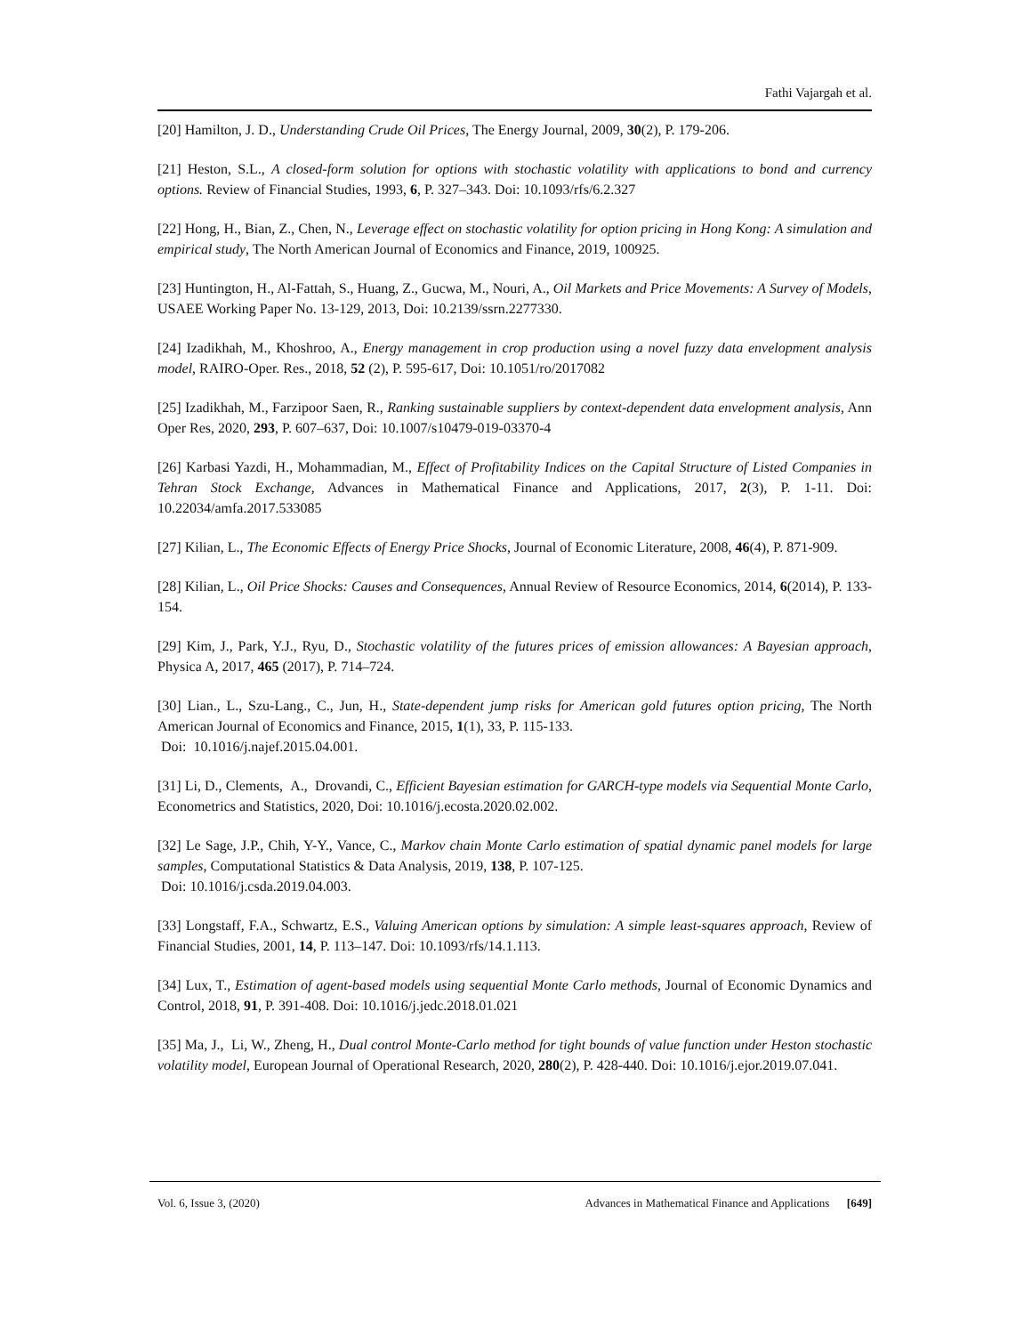Fathi Vajargah et al.
[20] Hamilton, J. D., Understanding Crude Oil Prices, The Energy Journal, 2009, 30(2), P. 179-206.
[21] Heston, S.L., A closed-form solution for options with stochastic volatility with applications to bond and currency options. Review of Financial Studies, 1993, 6, P. 327–343. Doi: 10.1093/rfs/6.2.327
[22] Hong, H., Bian, Z., Chen, N., Leverage effect on stochastic volatility for option pricing in Hong Kong: A simulation and empirical study, The North American Journal of Economics and Finance, 2019, 100925.
[23] Huntington, H., Al-Fattah, S., Huang, Z., Gucwa, M., Nouri, A., Oil Markets and Price Movements: A Survey of Models, USAEE Working Paper No. 13-129, 2013, Doi: 10.2139/ssrn.2277330.
[24] Izadikhah, M., Khoshroo, A., Energy management in crop production using a novel fuzzy data envelopment analysis model, RAIRO-Oper. Res., 2018, 52 (2), P. 595-617, Doi: 10.1051/ro/2017082
[25] Izadikhah, M., Farzipoor Saen, R., Ranking sustainable suppliers by context-dependent data envelopment analysis, Ann Oper Res, 2020, 293, P. 607–637, Doi: 10.1007/s10479-019-03370-4
[26] Karbasi Yazdi, H., Mohammadian, M., Effect of Profitability Indices on the Capital Structure of Listed Companies in Tehran Stock Exchange, Advances in Mathematical Finance and Applications, 2017, 2(3), P. 1-11. Doi: 10.22034/amfa.2017.533085
[27] Kilian, L., The Economic Effects of Energy Price Shocks, Journal of Economic Literature, 2008, 46(4), P. 871-909.
[28] Kilian, L., Oil Price Shocks: Causes and Consequences, Annual Review of Resource Economics, 2014, 6(2014), P. 133-154.
[29] Kim, J., Park, Y.J., Ryu, D., Stochastic volatility of the futures prices of emission allowances: A Bayesian approach, Physica A, 2017, 465 (2017), P. 714–724.
[30] Lian., L., Szu-Lang., C., Jun, H., State-dependent jump risks for American gold futures option pricing, The North American Journal of Economics and Finance, 2015, 1(1), 33, P. 115-133.
Doi: 10.1016/j.najef.2015.04.001.
[31] Li, D., Clements, A., Drovandi, C., Efficient Bayesian estimation for GARCH-type models via Sequential Monte Carlo, Econometrics and Statistics, 2020, Doi: 10.1016/j.ecosta.2020.02.002.
[32] Le Sage, J.P., Chih, Y-Y., Vance, C., Markov chain Monte Carlo estimation of spatial dynamic panel models for large samples, Computational Statistics & Data Analysis, 2019, 138, P. 107-125.
Doi: 10.1016/j.csda.2019.04.003.
[33] Longstaff, F.A., Schwartz, E.S., Valuing American options by simulation: A simple least-squares approach, Review of Financial Studies, 2001, 14, P. 113–147. Doi: 10.1093/rfs/14.1.113.
[34] Lux, T., Estimation of agent-based models using sequential Monte Carlo methods, Journal of Economic Dynamics and Control, 2018, 91, P. 391-408. Doi: 10.1016/j.jedc.2018.01.021
[35] Ma, J., Li, W., Zheng, H., Dual control Monte-Carlo method for tight bounds of value function under Heston stochastic volatility model, European Journal of Operational Research, 2020, 280(2), P. 428-440. Doi: 10.1016/j.ejor.2019.07.041.
Vol. 6, Issue 3, (2020) Advances in Mathematical Finance and Applications [649]